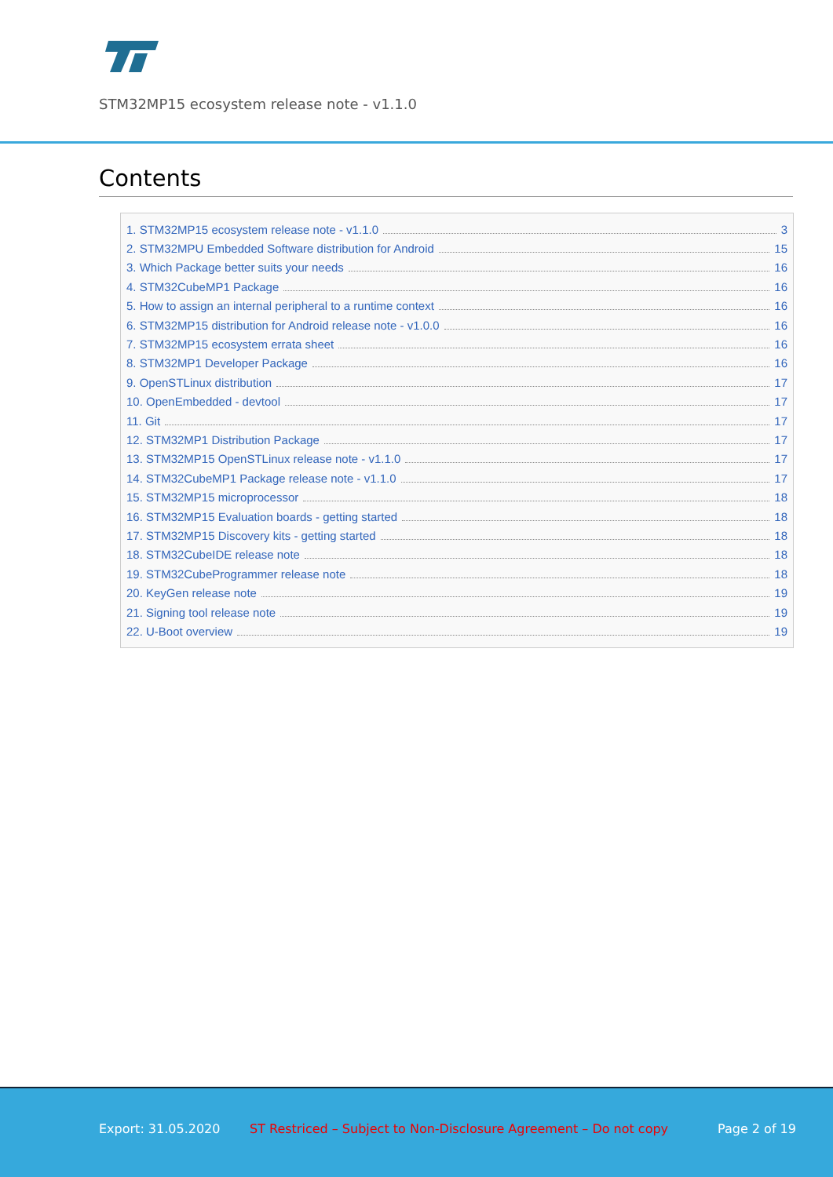STM32MP15 ecosystem release note - v1.1.0
Contents
1. STM32MP15 ecosystem release note - v1.1.0 3
2. STM32MPU Embedded Software distribution for Android 15
3. Which Package better suits your needs 16
4. STM32CubeMP1 Package 16
5. How to assign an internal peripheral to a runtime context 16
6. STM32MP15 distribution for Android release note - v1.0.0 16
7. STM32MP15 ecosystem errata sheet 16
8. STM32MP1 Developer Package 16
9. OpenSTLinux distribution 17
10. OpenEmbedded - devtool 17
11. Git 17
12. STM32MP1 Distribution Package 17
13. STM32MP15 OpenSTLinux release note - v1.1.0 17
14. STM32CubeMP1 Package release note - v1.1.0 17
15. STM32MP15 microprocessor 18
16. STM32MP15 Evaluation boards - getting started 18
17. STM32MP15 Discovery kits - getting started 18
18. STM32CubeIDE release note 18
19. STM32CubeProgrammer release note 18
20. KeyGen release note 19
21. Signing tool release note 19
22. U-Boot overview 19
Export: 31.05.2020 ST Restriced – Subject to Non-Disclosure Agreement – Do not copy Page 2 of 19